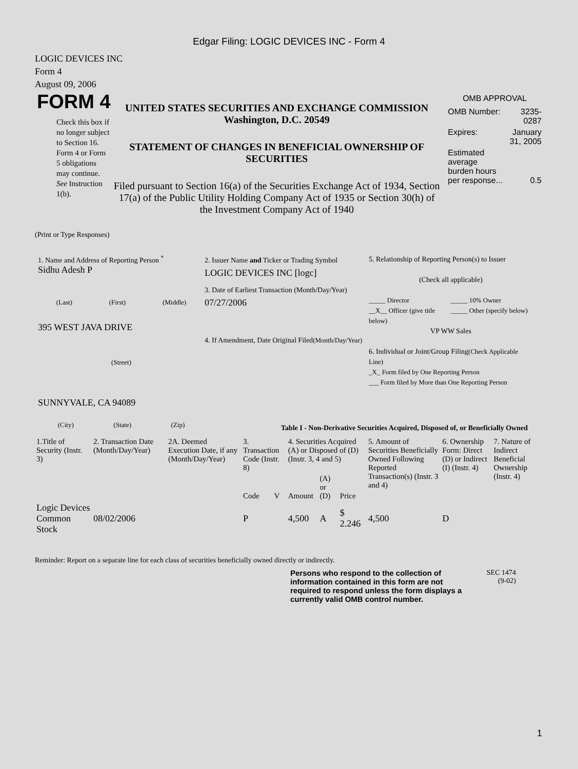Edgar Filing: LOGIC DEVICES INC - Form 4
LOGIC DEVICES INC
Form 4
August 09, 2006
FORM 4
Check this box if no longer subject to Section 16. Form 4 or Form 5 obligations may continue. See Instruction 1(b).
UNITED STATES SECURITIES AND EXCHANGE COMMISSION
Washington, D.C. 20549
STATEMENT OF CHANGES IN BENEFICIAL OWNERSHIP OF SECURITIES
Filed pursuant to Section 16(a) of the Securities Exchange Act of 1934, Section 17(a) of the Public Utility Holding Company Act of 1935 or Section 30(h) of the Investment Company Act of 1940
OMB APPROVAL
| OMB Number: | 3235-0287 |
| Expires: | January 31, 2005 |
| Estimated average burden hours per response... | 0.5 |
(Print or Type Responses)
1. Name and Address of Reporting Person <sup>*</sup>
Sidhu Adesh P
(Last) (First) (Middle)
395 WEST JAVA DRIVE
(Street)
SUNNYVALE, CA 94089
(City) (State) (Zip)
2. Issuer Name and Ticker or Trading Symbol
LOGIC DEVICES INC [logc]
3. Date of Earliest Transaction (Month/Day/Year)
07/27/2006
4. If Amendment, Date Original Filed(Month/Day/Year)
5. Relationship of Reporting Person(s) to Issuer
(Check all applicable)
_____ Director _____ 10% Owner __X__ Officer (give title below) _____ Other (specify below)
VP WW Sales
6. Individual or Joint/Group Filing(Check Applicable Line)
_X_ Form filed by One Reporting Person
___ Form filed by More than One Reporting Person
Table I - Non-Derivative Securities Acquired, Disposed of, or Beneficially Owned
| 1.Title of Security (Instr. 3) | 2. Transaction Date (Month/Day/Year) | 2A. Deemed Execution Date, if any (Month/Day/Year) | 3. Transaction Code (Instr. 8) | | 4. Securities Acquired (A) or Disposed of (D) (Instr. 3, 4 and 5) | | | 5. Amount of Securities Beneficially Owned Following Reported Transaction(s) (Instr. 3 and 4) | 6. Ownership Form: Direct (D) or Indirect (I) (Instr. 4) | 7. Nature of Indirect Beneficial Ownership (Instr. 4) |
| --- | --- | --- | --- | --- | --- | --- | --- | --- | --- | --- |
| | | | Code | V | Amount | (A) or (D) | Price | | | |
| Logic Devices Common Stock | 08/02/2006 | | P | | 4,500 | A | $ 2.246 | 4,500 | D | |
Reminder: Report on a separate line for each class of securities beneficially owned directly or indirectly.
Persons who respond to the collection of information contained in this form are not required to respond unless the form displays a currently valid OMB control number.
SEC 1474
(9-02)
1